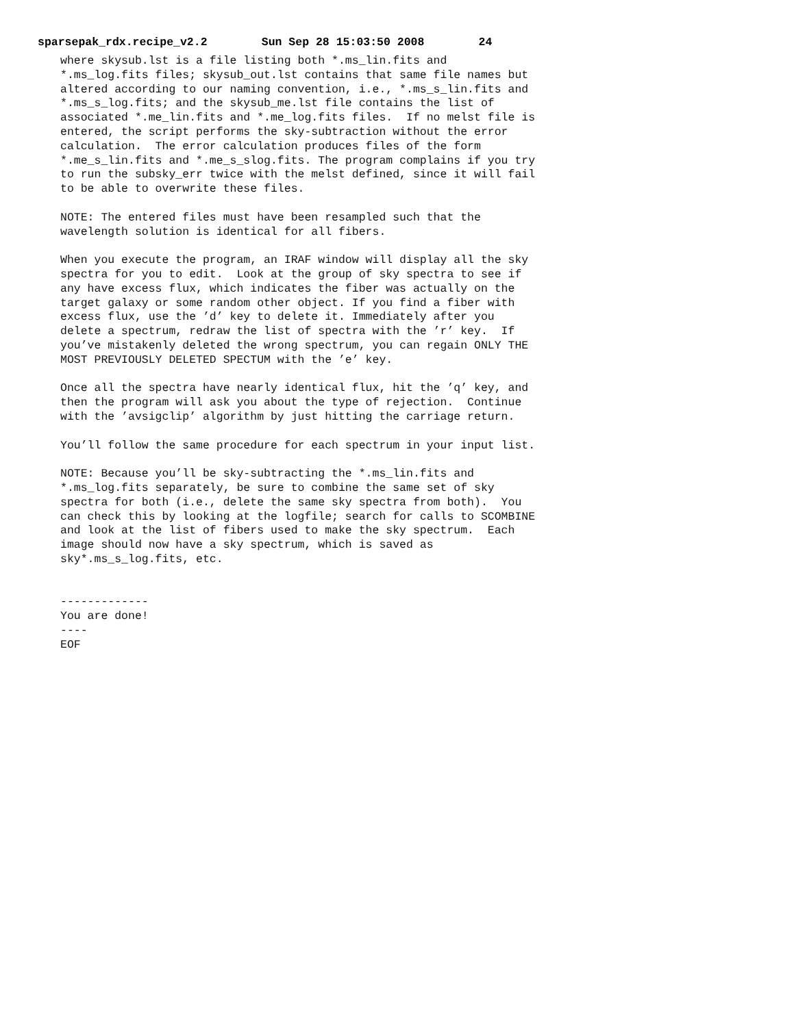sparsepak_rdx.recipe_v2.2 Sun Sep 28 15:03:50 2008 24
where skysub.lst is a file listing both *.ms_lin.fits and
*.ms_log.fits files; skysub_out.lst contains that same file names but
altered according to our naming convention, i.e., *.ms_s_lin.fits and
*.ms_s_log.fits; and the skysub_me.lst file contains the list of
associated *.me_lin.fits and *.me_log.fits files.  If no melst file is
entered, the script performs the sky-subtraction without the error
calculation.  The error calculation produces files of the form
*.me_s_lin.fits and *.me_s_slog.fits. The program complains if you try
to run the subsky_err twice with the melst defined, since it will fail
to be able to overwrite these files.

NOTE: The entered files must have been resampled such that the
wavelength solution is identical for all fibers.

When you execute the program, an IRAF window will display all the sky
spectra for you to edit.  Look at the group of sky spectra to see if
any have excess flux, which indicates the fiber was actually on the
target galaxy or some random other object. If you find a fiber with
excess flux, use the ’d’ key to delete it. Immediately after you
delete a spectrum, redraw the list of spectra with the ’r’ key.  If
you’ve mistakenly deleted the wrong spectrum, you can regain ONLY THE
MOST PREVIOUSLY DELETED SPECTUM with the ’e’ key.

Once all the spectra have nearly identical flux, hit the ’q’ key, and
then the program will ask you about the type of rejection.  Continue
with the ’avsigclip’ algorithm by just hitting the carriage return.

You’ll follow the same procedure for each spectrum in your input list.

NOTE: Because you’ll be sky-subtracting the *.ms_lin.fits and
*.ms_log.fits separately, be sure to combine the same set of sky
spectra for both (i.e., delete the same sky spectra from both).  You
can check this by looking at the logfile; search for calls to SCOMBINE
and look at the list of fibers used to make the sky spectrum.  Each
image should now have a sky spectrum, which is saved as
sky*.ms_s_log.fits, etc.


-------------
You are done!
----
EOF